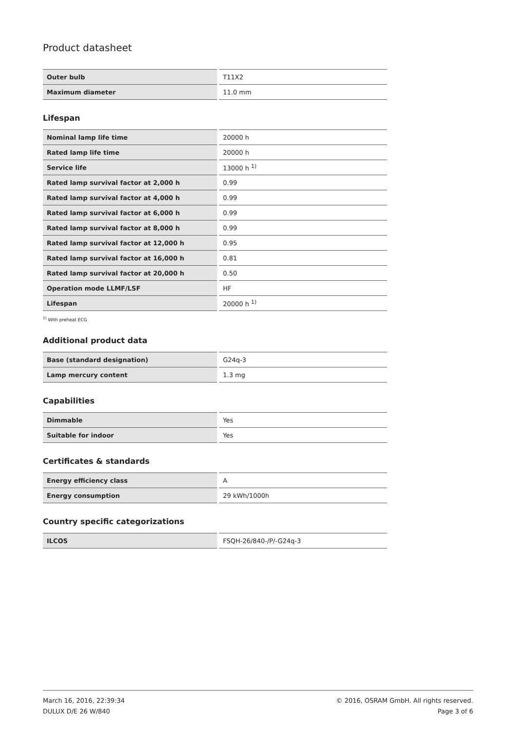Product datasheet
| Outer bulb | T11X2 |
| Maximum diameter | 11.0 mm |
Lifespan
| Nominal lamp life time | 20000 h |
| Rated lamp life time | 20000 h |
| Service life | 13000 h <sup>1)</sup> |
| Rated lamp survival factor at 2,000 h | 0.99 |
| Rated lamp survival factor at 4,000 h | 0.99 |
| Rated lamp survival factor at 6,000 h | 0.99 |
| Rated lamp survival factor at 8,000 h | 0.99 |
| Rated lamp survival factor at 12,000 h | 0.95 |
| Rated lamp survival factor at 16,000 h | 0.81 |
| Rated lamp survival factor at 20,000 h | 0.50 |
| Operation mode LLMF/LSF | HF |
| Lifespan | 20000 h <sup>1)</sup> |
<sup>1)</sup> With preheat ECG
Additional product data
| Base (standard designation) | G24q-3 |
| Lamp mercury content | 1.3 mg |
Capabilities
| Dimmable | Yes |
| Suitable for indoor | Yes |
Certificates & standards
| Energy efficiency class | A |
| Energy consumption | 29 kWh/1000h |
Country specific categorizations
| ILCOS | FSQH-26/840-/P/-G24q-3 |
March 16, 2016, 22:39:34
DULUX D/E 26 W/840
© 2016, OSRAM GmbH. All rights reserved.
Page 3 of 6